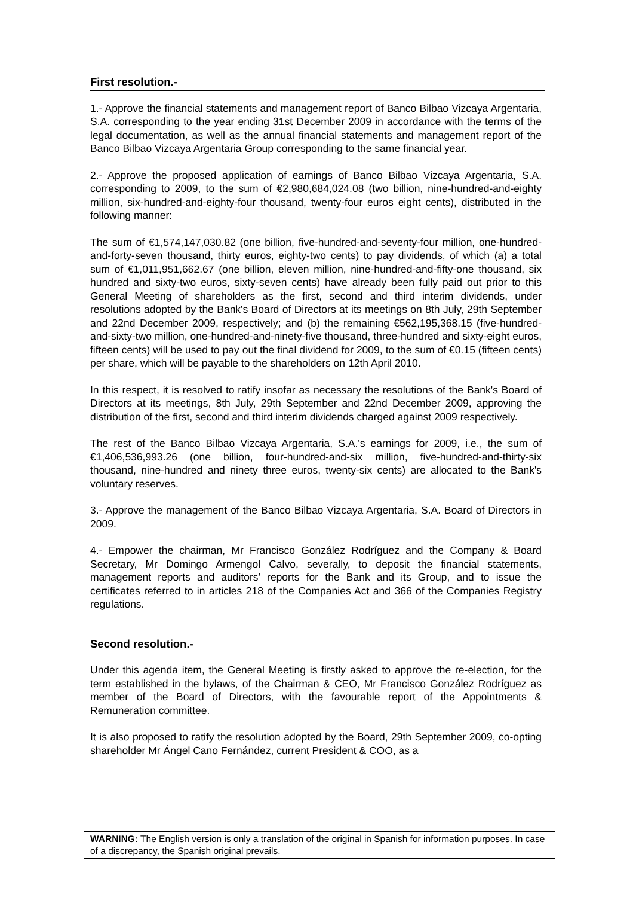First resolution.-
1.- Approve the financial statements and management report of Banco Bilbao Vizcaya Argentaria, S.A. corresponding to the year ending 31st December 2009 in accordance with the terms of the legal documentation, as well as the annual financial statements and management report of the Banco Bilbao Vizcaya Argentaria Group corresponding to the same financial year.
2.- Approve the proposed application of earnings of Banco Bilbao Vizcaya Argentaria, S.A. corresponding to 2009, to the sum of €2,980,684,024.08 (two billion, nine-hundred-and-eighty million, six-hundred-and-eighty-four thousand, twenty-four euros eight cents), distributed in the following manner:
The sum of €1,574,147,030.82 (one billion, five-hundred-and-seventy-four million, one-hundred-and-forty-seven thousand, thirty euros, eighty-two cents) to pay dividends, of which (a) a total sum of €1,011,951,662.67 (one billion, eleven million, nine-hundred-and-fifty-one thousand, six hundred and sixty-two euros, sixty-seven cents) have already been fully paid out prior to this General Meeting of shareholders as the first, second and third interim dividends, under resolutions adopted by the Bank's Board of Directors at its meetings on 8th July, 29th September and 22nd December 2009, respectively; and (b) the remaining €562,195,368.15 (five-hundred-and-sixty-two million, one-hundred-and-ninety-five thousand, three-hundred and sixty-eight euros, fifteen cents) will be used to pay out the final dividend for 2009, to the sum of €0.15 (fifteen cents) per share, which will be payable to the shareholders on 12th April 2010.
In this respect, it is resolved to ratify insofar as necessary the resolutions of the Bank's Board of Directors at its meetings, 8th July, 29th September and 22nd December 2009, approving the distribution of the first, second and third interim dividends charged against 2009 respectively.
The rest of the Banco Bilbao Vizcaya Argentaria, S.A.'s earnings for 2009, i.e., the sum of €1,406,536,993.26 (one billion, four-hundred-and-six million, five-hundred-and-thirty-six thousand, nine-hundred and ninety three euros, twenty-six cents) are allocated to the Bank's voluntary reserves.
3.- Approve the management of the Banco Bilbao Vizcaya Argentaria, S.A. Board of Directors in 2009.
4.- Empower the chairman, Mr Francisco González Rodríguez and the Company & Board Secretary, Mr Domingo Armengol Calvo, severally, to deposit the financial statements, management reports and auditors' reports for the Bank and its Group, and to issue the certificates referred to in articles 218 of the Companies Act and 366 of the Companies Registry regulations.
Second resolution.-
Under this agenda item, the General Meeting is firstly asked to approve the re-election, for the term established in the bylaws, of the Chairman & CEO, Mr Francisco González Rodríguez as member of the Board of Directors, with the favourable report of the Appointments & Remuneration committee.
It is also proposed to ratify the resolution adopted by the Board, 29th September 2009, co-opting shareholder Mr Ángel Cano Fernández, current President & COO, as a
WARNING: The English version is only a translation of the original in Spanish for information purposes. In case of a discrepancy, the Spanish original prevails.